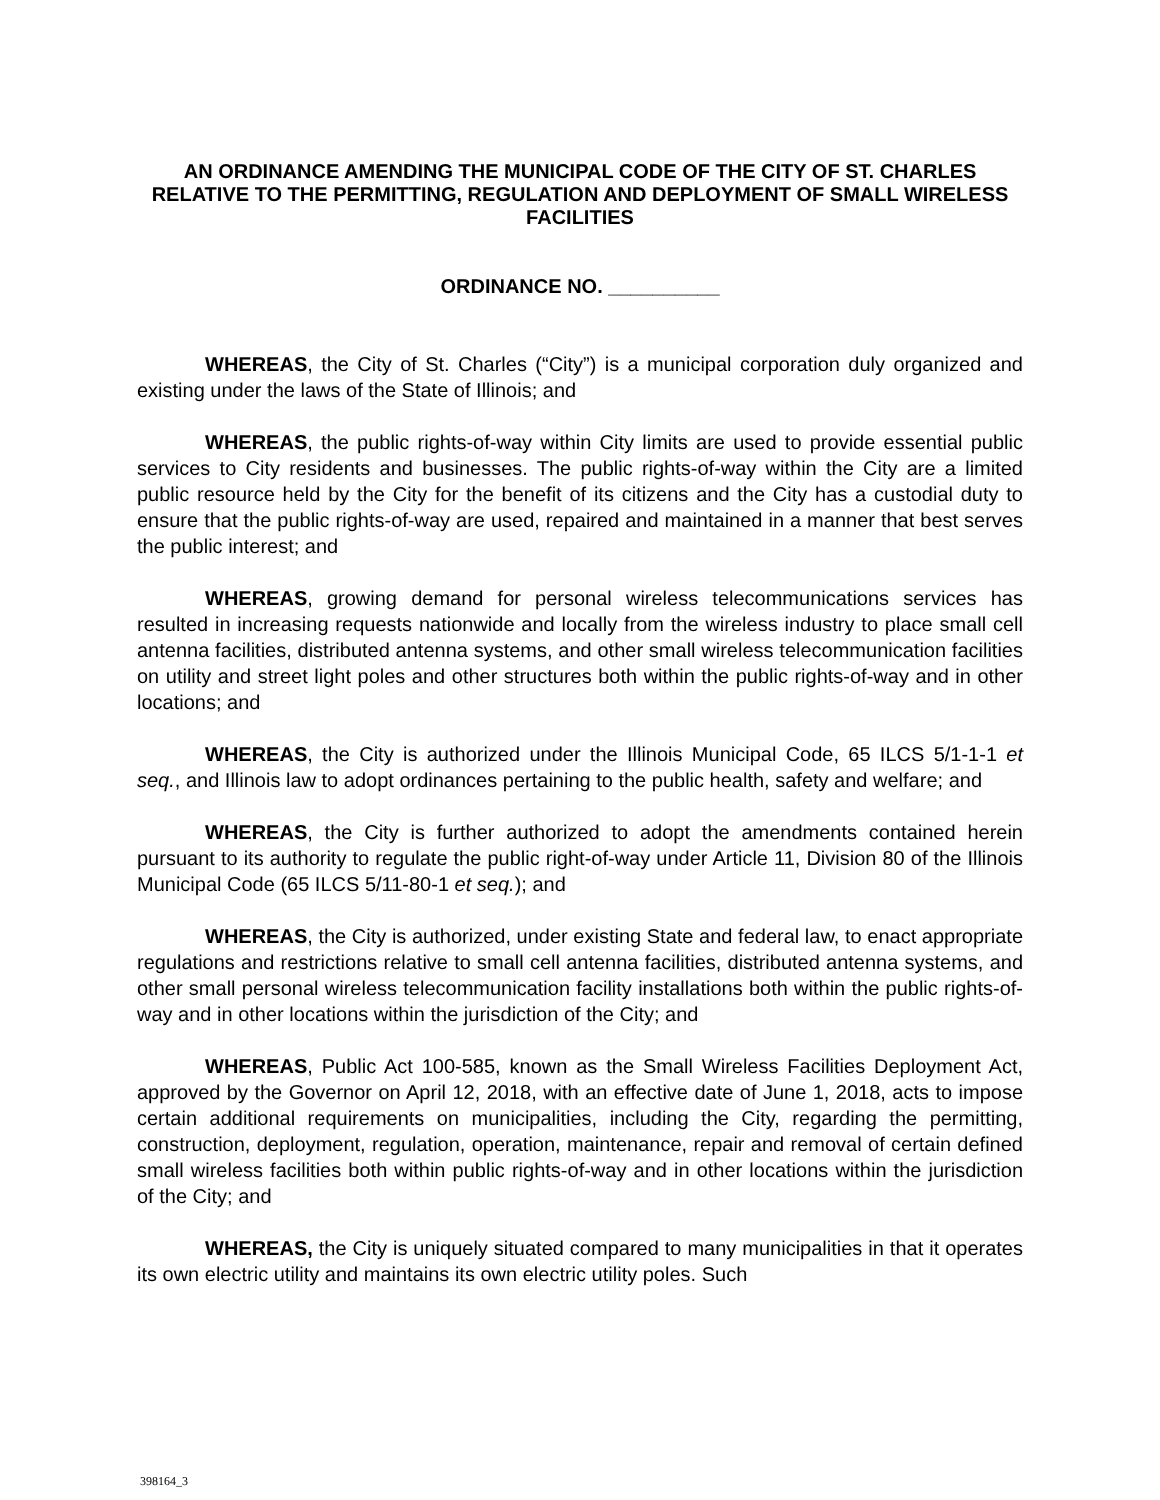AN ORDINANCE AMENDING THE MUNICIPAL CODE OF THE CITY OF ST. CHARLES RELATIVE TO THE PERMITTING, REGULATION AND DEPLOYMENT OF SMALL WIRELESS FACILITIES
ORDINANCE NO. __________
WHEREAS, the City of St. Charles (“City”) is a municipal corporation duly organized and existing under the laws of the State of Illinois; and
WHEREAS, the public rights-of-way within City limits are used to provide essential public services to City residents and businesses. The public rights-of-way within the City are a limited public resource held by the City for the benefit of its citizens and the City has a custodial duty to ensure that the public rights-of-way are used, repaired and maintained in a manner that best serves the public interest; and
WHEREAS, growing demand for personal wireless telecommunications services has resulted in increasing requests nationwide and locally from the wireless industry to place small cell antenna facilities, distributed antenna systems, and other small wireless telecommunication facilities on utility and street light poles and other structures both within the public rights-of-way and in other locations; and
WHEREAS, the City is authorized under the Illinois Municipal Code, 65 ILCS 5/1-1-1 et seq., and Illinois law to adopt ordinances pertaining to the public health, safety and welfare; and
WHEREAS, the City is further authorized to adopt the amendments contained herein pursuant to its authority to regulate the public right-of-way under Article 11, Division 80 of the Illinois Municipal Code (65 ILCS 5/11-80-1 et seq.); and
WHEREAS, the City is authorized, under existing State and federal law, to enact appropriate regulations and restrictions relative to small cell antenna facilities, distributed antenna systems, and other small personal wireless telecommunication facility installations both within the public rights-of-way and in other locations within the jurisdiction of the City; and
WHEREAS, Public Act 100-585, known as the Small Wireless Facilities Deployment Act, approved by the Governor on April 12, 2018, with an effective date of June 1, 2018, acts to impose certain additional requirements on municipalities, including the City, regarding the permitting, construction, deployment, regulation, operation, maintenance, repair and removal of certain defined small wireless facilities both within public rights-of-way and in other locations within the jurisdiction of the City; and
WHEREAS, the City is uniquely situated compared to many municipalities in that it operates its own electric utility and maintains its own electric utility poles. Such
398164_3